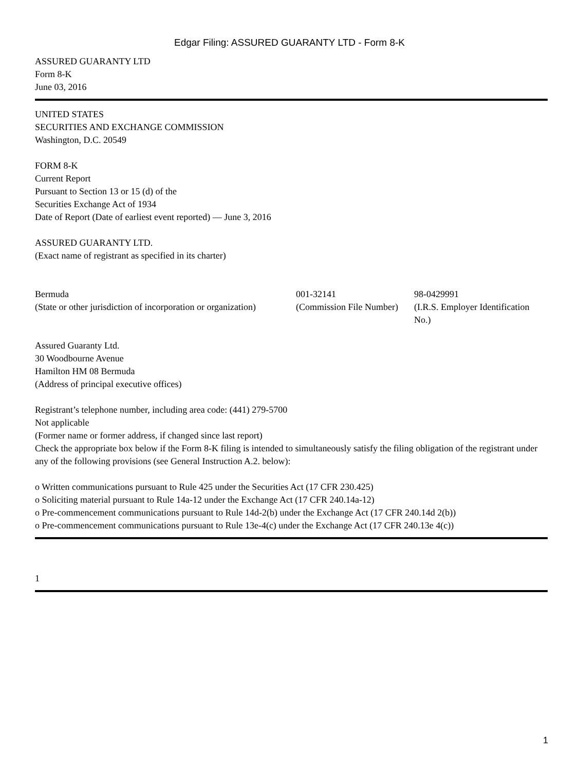Edgar Filing: ASSURED GUARANTY LTD - Form 8-K
ASSURED GUARANTY LTD
Form 8-K
June 03, 2016
UNITED STATES
SECURITIES AND EXCHANGE COMMISSION
Washington, D.C. 20549
FORM 8-K
Current Report
Pursuant to Section 13 or 15 (d) of the
Securities Exchange Act of 1934
Date of Report (Date of earliest event reported) — June 3, 2016
ASSURED GUARANTY LTD.
(Exact name of registrant as specified in its charter)
| Bermuda (State or other jurisdiction of incorporation or organization) | | 001-32141 (Commission File Number) | | 98-0429991 (I.R.S. Employer Identification No.) |
Assured Guaranty Ltd.
30 Woodbourne Avenue
Hamilton HM 08 Bermuda
(Address of principal executive offices)
Registrant’s telephone number, including area code: (441) 279-5700
Not applicable
(Former name or former address, if changed since last report)
Check the appropriate box below if the Form 8-K filing is intended to simultaneously satisfy the filing obligation of the registrant under any of the following provisions (see General Instruction A.2. below):
o Written communications pursuant to Rule 425 under the Securities Act (17 CFR 230.425)
o Soliciting material pursuant to Rule 14a-12 under the Exchange Act (17 CFR 240.14a-12)
o Pre-commencement communications pursuant to Rule 14d-2(b) under the Exchange Act (17 CFR 240.14d 2(b))
o Pre-commencement communications pursuant to Rule 13e-4(c) under the Exchange Act (17 CFR 240.13e 4(c))
1
1